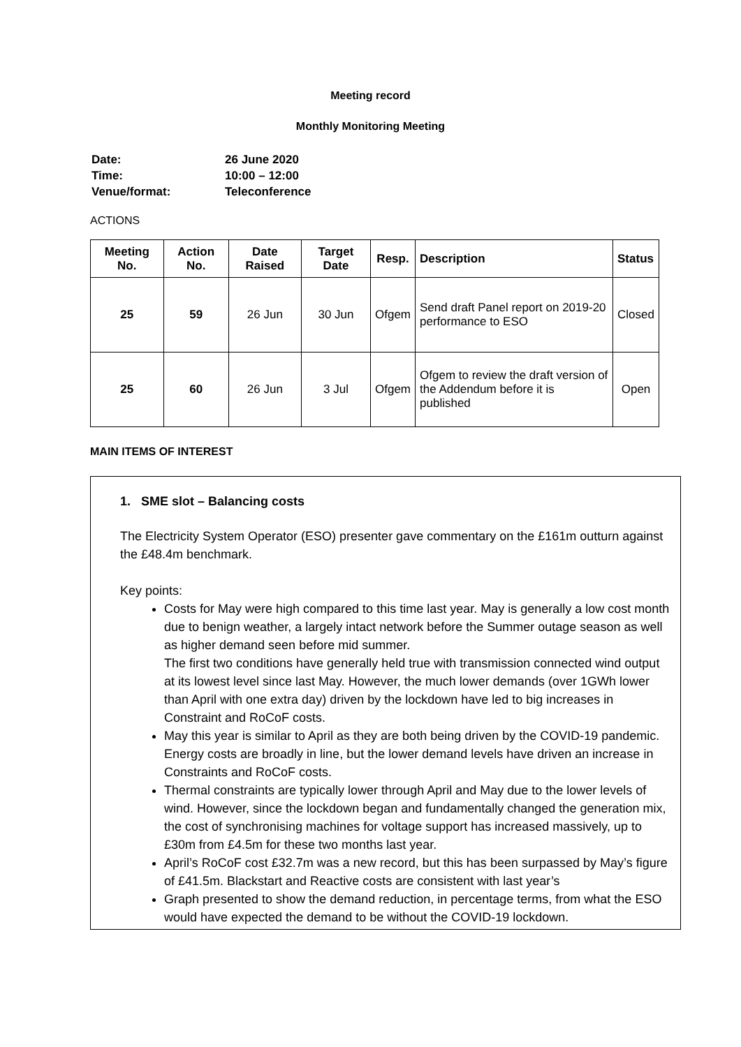Meeting record
Monthly Monitoring Meeting
| Date: | 26 June 2020 |
| Time: | 10:00 – 12:00 |
| Venue/format: | Teleconference |
ACTIONS
| Meeting No. | Action No. | Date Raised | Target Date | Resp. | Description | Status |
| --- | --- | --- | --- | --- | --- | --- |
| 25 | 59 | 26 Jun | 30 Jun | Ofgem | Send draft Panel report on 2019-20 performance to ESO | Closed |
| 25 | 60 | 26 Jun | 3 Jul | Ofgem | Ofgem to review the draft version of the Addendum before it is published | Open |
MAIN ITEMS OF INTEREST
1. SME slot – Balancing costs
The Electricity System Operator (ESO) presenter gave commentary on the £161m outturn against the £48.4m benchmark.
Key points:
Costs for May were high compared to this time last year. May is generally a low cost month due to benign weather, a largely intact network before the Summer outage season as well as higher demand seen before mid summer.
The first two conditions have generally held true with transmission connected wind output at its lowest level since last May. However, the much lower demands (over 1GWh lower than April with one extra day) driven by the lockdown have led to big increases in Constraint and RoCoF costs.
May this year is similar to April as they are both being driven by the COVID-19 pandemic. Energy costs are broadly in line, but the lower demand levels have driven an increase in Constraints and RoCoF costs.
Thermal constraints are typically lower through April and May due to the lower levels of wind. However, since the lockdown began and fundamentally changed the generation mix, the cost of synchronising machines for voltage support has increased massively, up to £30m from £4.5m for these two months last year.
April’s RoCoF cost £32.7m was a new record, but this has been surpassed by May’s figure of £41.5m. Blackstart and Reactive costs are consistent with last year’s
Graph presented to show the demand reduction, in percentage terms, from what the ESO would have expected the demand to be without the COVID-19 lockdown.